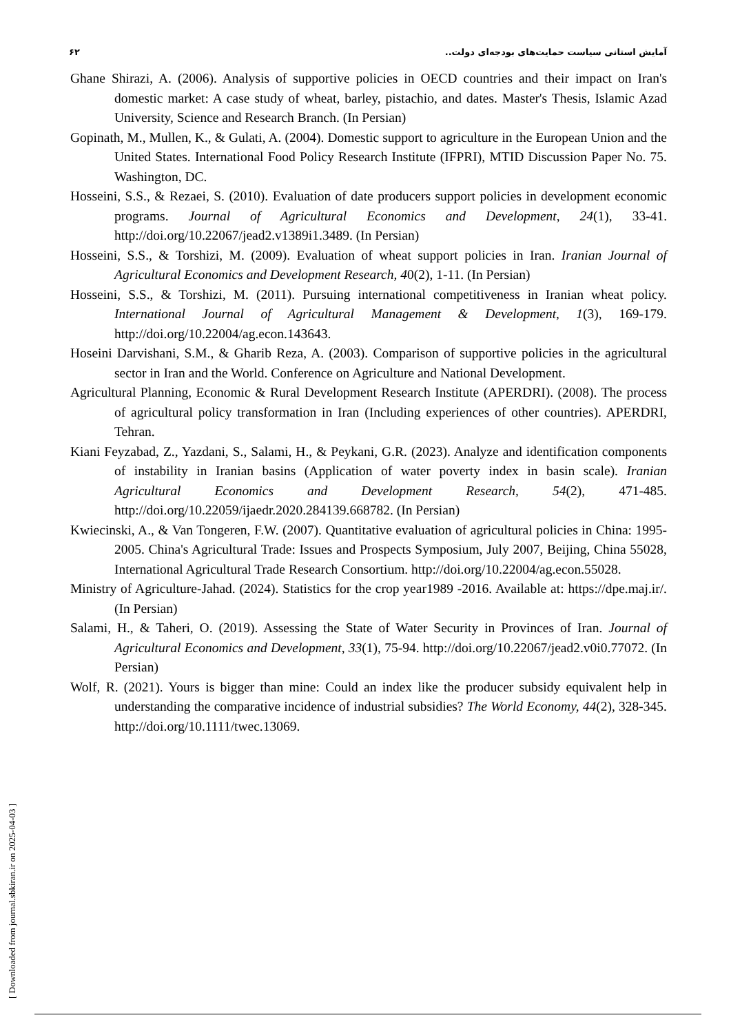۶۲ آمایش استانی سیاست حمایت‌های بودجه‌ای دولت..
Ghane Shirazi, A. (2006). Analysis of supportive policies in OECD countries and their impact on Iran's domestic market: A case study of wheat, barley, pistachio, and dates. Master's Thesis, Islamic Azad University, Science and Research Branch. (In Persian)
Gopinath, M., Mullen, K., & Gulati, A. (2004). Domestic support to agriculture in the European Union and the United States. International Food Policy Research Institute (IFPRI), MTID Discussion Paper No. 75. Washington, DC.
Hosseini, S.S., & Rezaei, S. (2010). Evaluation of date producers support policies in development economic programs. Journal of Agricultural Economics and Development, 24(1), 33-41. http://doi.org/10.22067/jead2.v1389i1.3489. (In Persian)
Hosseini, S.S., & Torshizi, M. (2009). Evaluation of wheat support policies in Iran. Iranian Journal of Agricultural Economics and Development Research, 40(2), 1-11. (In Persian)
Hosseini, S.S., & Torshizi, M. (2011). Pursuing international competitiveness in Iranian wheat policy. International Journal of Agricultural Management & Development, 1(3), 169-179. http://doi.org/10.22004/ag.econ.143643.
Hoseini Darvishani, S.M., & Gharib Reza, A. (2003). Comparison of supportive policies in the agricultural sector in Iran and the World. Conference on Agriculture and National Development.
Agricultural Planning, Economic & Rural Development Research Institute (APERDRI). (2008). The process of agricultural policy transformation in Iran (Including experiences of other countries). APERDRI, Tehran.
Kiani Feyzabad, Z., Yazdani, S., Salami, H., & Peykani, G.R. (2023). Analyze and identification components of instability in Iranian basins (Application of water poverty index in basin scale). Iranian Agricultural Economics and Development Research, 54(2), 471-485. http://doi.org/10.22059/ijaedr.2020.284139.668782. (In Persian)
Kwiecinski, A., & Van Tongeren, F.W. (2007). Quantitative evaluation of agricultural policies in China: 1995-2005. China's Agricultural Trade: Issues and Prospects Symposium, July 2007, Beijing, China 55028, International Agricultural Trade Research Consortium. http://doi.org/10.22004/ag.econ.55028.
Ministry of Agriculture-Jahad. (2024). Statistics for the crop year1989 -2016. Available at: https://dpe.maj.ir/. (In Persian)
Salami, H., & Taheri, O. (2019). Assessing the State of Water Security in Provinces of Iran. Journal of Agricultural Economics and Development, 33(1), 75-94. http://doi.org/10.22067/jead2.v0i0.77072. (In Persian)
Wolf, R. (2021). Yours is bigger than mine: Could an index like the producer subsidy equivalent help in understanding the comparative incidence of industrial subsidies? The World Economy, 44(2), 328-345. http://doi.org/10.1111/twec.13069.
[ Downloaded from journal.sbkiran.ir on 2025-04-03 ]